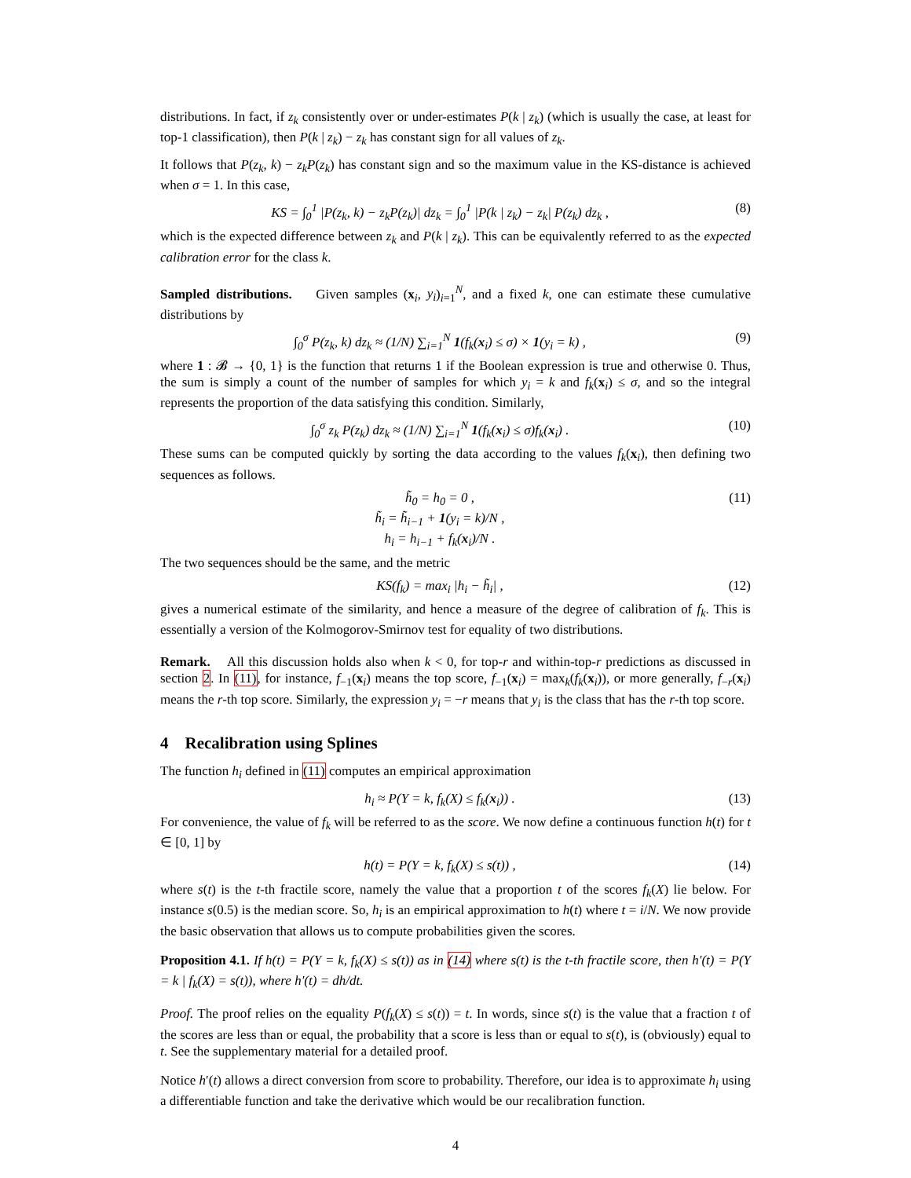distributions. In fact, if z<sub>k</sub> consistently over or under-estimates P(k | z<sub>k</sub>) (which is usually the case, at least for top-1 classification), then P(k | z<sub>k</sub>) − z<sub>k</sub> has constant sign for all values of z<sub>k</sub>.
It follows that P(z<sub>k</sub>, k) − z<sub>k</sub>P(z<sub>k</sub>) has constant sign and so the maximum value in the KS-distance is achieved when σ = 1. In this case,
KS = ∫<sub>0</sub><sup>1</sup> |P(z<sub>k</sub>, k) − z<sub>k</sub>P(z<sub>k</sub>)| dz<sub>k</sub> = ∫<sub>0</sub><sup>1</sup> |P(k | z<sub>k</sub>) − z<sub>k</sub>| P(z<sub>k</sub>) dz<sub>k</sub> , (8)
which is the expected difference between z<sub>k</sub> and P(k | z<sub>k</sub>). This can be equivalently referred to as the expected calibration error for the class k.
Sampled distributions. Given samples (x<sub>i</sub>, y<sub>i</sub>)<sub>i=1</sub><sup>N</sup>, and a fixed k, one can estimate these cumulative distributions by
∫<sub>0</sub><sup>σ</sup> P(z<sub>k</sub>, k) dz<sub>k</sub> ≈ (1/N) ∑<sub>i=1</sub><sup>N</sup> 1(f<sub>k</sub>(x<sub>i</sub>) ≤ σ) × 1(y<sub>i</sub> = k) , (9)
where 1 : 𝓑 → {0, 1} is the function that returns 1 if the Boolean expression is true and otherwise 0. Thus, the sum is simply a count of the number of samples for which y<sub>i</sub> = k and f<sub>k</sub>(x<sub>i</sub>) ≤ σ, and so the integral represents the proportion of the data satisfying this condition. Similarly,
∫<sub>0</sub><sup>σ</sup> z<sub>k</sub> P(z<sub>k</sub>) dz<sub>k</sub> ≈ (1/N) ∑<sub>i=1</sub><sup>N</sup> 1(f<sub>k</sub>(x<sub>i</sub>) ≤ σ)f<sub>k</sub>(x<sub>i</sub>) . (10)
These sums can be computed quickly by sorting the data according to the values f<sub>k</sub>(x<sub>i</sub>), then defining two sequences as follows.
h̃<sub>0</sub> = h<sub>0</sub> = 0 ,
h̃<sub>i</sub> = h̃<sub>i−1</sub> + 1(y<sub>i</sub> = k)/N ,
h<sub>i</sub> = h<sub>i−1</sub> + f<sub>k</sub>(x<sub>i</sub>)/N . (11)
The two sequences should be the same, and the metric
KS(f<sub>k</sub>) = max<sub>i</sub> |h<sub>i</sub> − h̃<sub>i</sub>| , (12)
gives a numerical estimate of the similarity, and hence a measure of the degree of calibration of f<sub>k</sub>. This is essentially a version of the Kolmogorov-Smirnov test for equality of two distributions.
Remark. All this discussion holds also when k < 0, for top-r and within-top-r predictions as discussed in section 2. In (11), for instance, f<sub>−1</sub>(x<sub>i</sub>) means the top score, f<sub>−1</sub>(x<sub>i</sub>) = max<sub>k</sub>(f<sub>k</sub>(x<sub>i</sub>)), or more generally, f<sub>−r</sub>(x<sub>i</sub>) means the r-th top score. Similarly, the expression y<sub>i</sub> = −r means that y<sub>i</sub> is the class that has the r-th top score.
4 Recalibration using Splines
The function h<sub>i</sub> defined in (11) computes an empirical approximation
h<sub>i</sub> ≈ P(Y = k, f<sub>k</sub>(X) ≤ f<sub>k</sub>(x<sub>i</sub>)) . (13)
For convenience, the value of f<sub>k</sub> will be referred to as the score. We now define a continuous function h(t) for t ∈ [0, 1] by
h(t) = P(Y = k, f<sub>k</sub>(X) ≤ s(t)) , (14)
where s(t) is the t-th fractile score, namely the value that a proportion t of the scores f<sub>k</sub>(X) lie below. For instance s(0.5) is the median score. So, h<sub>i</sub> is an empirical approximation to h(t) where t = i/N. We now provide the basic observation that allows us to compute probabilities given the scores.
Proposition 4.1. If h(t) = P(Y = k, f<sub>k</sub>(X) ≤ s(t)) as in (14) where s(t) is the t-th fractile score, then h′(t) = P(Y = k | f<sub>k</sub>(X) = s(t)), where h′(t) = dh/dt.
Proof. The proof relies on the equality P(f<sub>k</sub>(X) ≤ s(t)) = t. In words, since s(t) is the value that a fraction t of the scores are less than or equal, the probability that a score is less than or equal to s(t), is (obviously) equal to t. See the supplementary material for a detailed proof.
Notice h′(t) allows a direct conversion from score to probability. Therefore, our idea is to approximate h<sub>i</sub> using a differentiable function and take the derivative which would be our recalibration function.
4